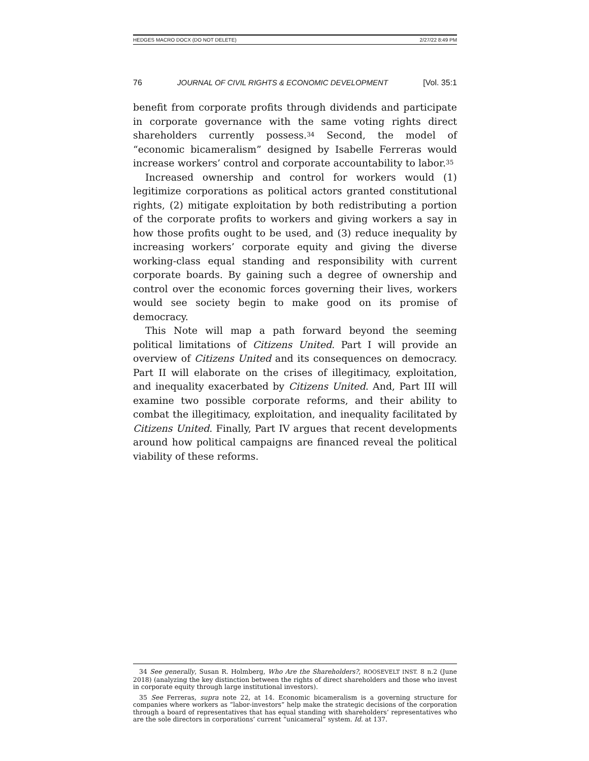HEDGES MACRO DOCX (DO NOT DELETE) 2/27/22 8:49 PM
76 JOURNAL OF CIVIL RIGHTS & ECONOMIC DEVELOPMENT [Vol. 35:1
benefit from corporate profits through dividends and participate in corporate governance with the same voting rights direct shareholders currently possess.<sup>34</sup> Second, the model of “economic bicameralism” designed by Isabelle Ferreras would increase workers’ control and corporate accountability to labor.<sup>35</sup>
Increased ownership and control for workers would (1) legitimize corporations as political actors granted constitutional rights, (2) mitigate exploitation by both redistributing a portion of the corporate profits to workers and giving workers a say in how those profits ought to be used, and (3) reduce inequality by increasing workers’ corporate equity and giving the diverse working-class equal standing and responsibility with current corporate boards. By gaining such a degree of ownership and control over the economic forces governing their lives, workers would see society begin to make good on its promise of democracy.
This Note will map a path forward beyond the seeming political limitations of Citizens United. Part I will provide an overview of Citizens United and its consequences on democracy. Part II will elaborate on the crises of illegitimacy, exploitation, and inequality exacerbated by Citizens United. And, Part III will examine two possible corporate reforms, and their ability to combat the illegitimacy, exploitation, and inequality facilitated by Citizens United. Finally, Part IV argues that recent developments around how political campaigns are financed reveal the political viability of these reforms.
34 See generally, Susan R. Holmberg, Who Are the Shareholders?, ROOSEVELT INST. 8 n.2 (June 2018) (analyzing the key distinction between the rights of direct shareholders and those who invest in corporate equity through large institutional investors).
35 See Ferreras, supra note 22, at 14. Economic bicameralism is a governing structure for companies where workers as “labor-investors” help make the strategic decisions of the corporation through a board of representatives that has equal standing with shareholders’ representatives who are the sole directors in corporations’ current “unicameral” system. Id. at 137.